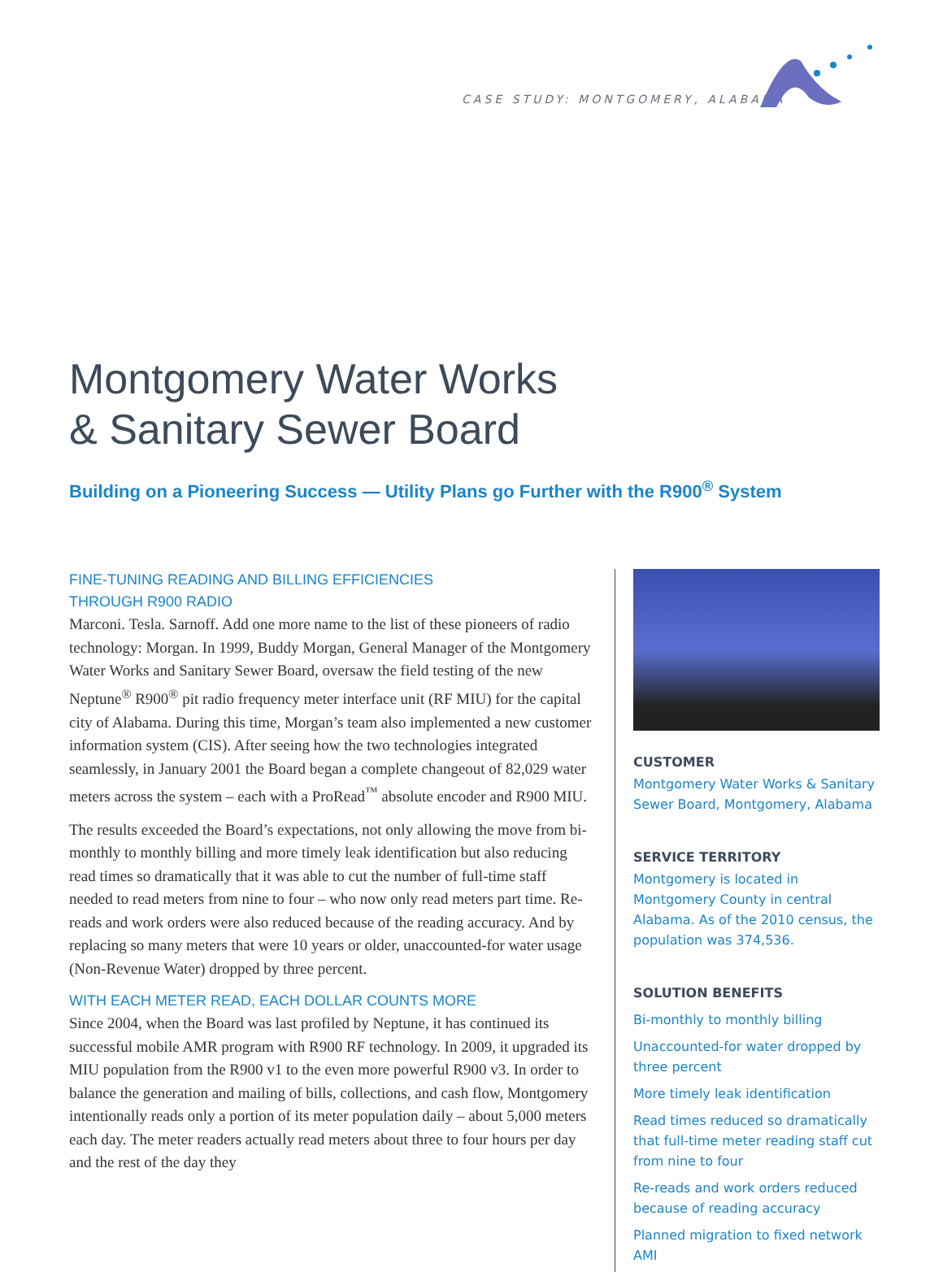CASE STUDY: MONTGOMERY, ALABAMA
Montgomery Water Works
& Sanitary Sewer Board
Building on a Pioneering Success — Utility Plans go Further with the R900<sup>®</sup> System
FINE-TUNING READING AND BILLING EFFICIENCIES
THROUGH R900 RADIO
Marconi. Tesla. Sarnoff. Add one more name to the list of these pioneers of radio technology: Morgan. In 1999, Buddy Morgan, General Manager of the Montgomery Water Works and Sanitary Sewer Board, oversaw the field testing of the new Neptune<sup>®</sup> R900<sup>®</sup> pit radio frequency meter interface unit (RF MIU) for the capital city of Alabama. During this time, Morgan’s team also implemented a new customer information system (CIS). After seeing how the two technologies integrated seamlessly, in January 2001 the Board began a complete changeout of 82,029 water meters across the system – each with a ProRead<sup>™</sup> absolute encoder and R900 MIU.
The results exceeded the Board’s expectations, not only allowing the move from bi-monthly to monthly billing and more timely leak identification but also reducing read times so dramatically that it was able to cut the number of full-time staff needed to read meters from nine to four – who now only read meters part time. Re-reads and work orders were also reduced because of the reading accuracy. And by replacing so many meters that were 10 years or older, unaccounted-for water usage (Non-Revenue Water) dropped by three percent.
WITH EACH METER READ, EACH DOLLAR COUNTS MORE
Since 2004, when the Board was last profiled by Neptune, it has continued its successful mobile AMR program with R900 RF technology. In 2009, it upgraded its MIU population from the R900 v1 to the even more powerful R900 v3. In order to balance the generation and mailing of bills, collections, and cash flow, Montgomery intentionally reads only a portion of its meter population daily – about 5,000 meters each day. The meter readers actually read meters about three to four hours per day and the rest of the day they
CUSTOMER
Montgomery Water Works & Sanitary Sewer Board, Montgomery, Alabama
SERVICE TERRITORY
Montgomery is located in Montgomery County in central Alabama. As of the 2010 census, the population was 374,536.
SOLUTION BENEFITS
Bi-monthly to monthly billing
Unaccounted-for water dropped by three percent
More timely leak identification
Read times reduced so dramatically that full-time meter reading staff cut from nine to four
Re-reads and work orders reduced because of reading accuracy
Planned migration to fixed network AMI